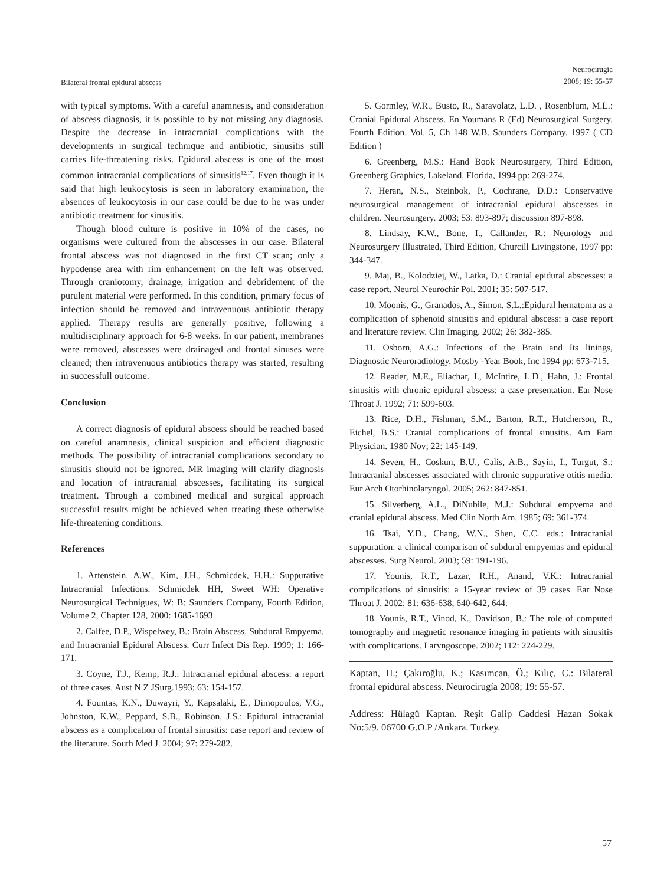Bilateral frontal epidural abscess
Neurocirugía
2008; 19: 55-57
with typical symptoms. With a careful anamnesis, and consideration of abscess diagnosis, it is possible to by not missing any diagnosis. Despite the decrease in intracranial complications with the developments in surgical technique and antibiotic, sinusitis still carries life-threatening risks. Epidural abscess is one of the most common intracranial complications of sinusitis<sup>12,17</sup>. Even though it is said that high leukocytosis is seen in laboratory examination, the absences of leukocytosis in our case could be due to he was under antibiotic treatment for sinusitis.
Though blood culture is positive in 10% of the cases, no organisms were cultured from the abscesses in our case. Bilateral frontal abscess was not diagnosed in the first CT scan; only a hypodense area with rim enhancement on the left was observed. Through craniotomy, drainage, irrigation and debridement of the purulent material were performed. In this condition, primary focus of infection should be removed and intravenuous antibiotic therapy applied. Therapy results are generally positive, following a multidisciplinary approach for 6-8 weeks. In our patient, membranes were removed, abscesses were drainaged and frontal sinuses were cleaned; then intravenuous antibiotics therapy was started, resulting in successfull outcome.
Conclusion
A correct diagnosis of epidural abscess should be reached based on careful anamnesis, clinical suspicion and efficient diagnostic methods. The possibility of intracranial complications secondary to sinusitis should not be ignored. MR imaging will clarify diagnosis and location of intracranial abscesses, facilitating its surgical treatment. Through a combined medical and surgical approach successful results might be achieved when treating these otherwise life-threatening conditions.
References
1. Artenstein, A.W., Kim, J.H., Schmicdek, H.H.: Suppurative Intracranial Infections. Schmicdek HH, Sweet WH: Operative Neurosurgical Technigues, W: B: Saunders Company, Fourth Edition, Volume 2, Chapter 128, 2000: 1685-1693
2. Calfee, D.P., Wispelwey, B.: Brain Abscess, Subdural Empyema, and Intracranial Epidural Abscess. Curr Infect Dis Rep. 1999; 1: 166-171.
3. Coyne, T.J., Kemp, R.J.: Intracranial epidural abscess: a report of three cases. Aust N Z JSurg.1993; 63: 154-157.
4. Fountas, K.N., Duwayri, Y., Kapsalaki, E., Dimopoulos, V.G., Johnston, K.W., Peppard, S.B., Robinson, J.S.: Epidural intracranial abscess as a complication of frontal sinusitis: case report and review of the literature. South Med J. 2004; 97: 279-282.
5. Gormley, W.R., Busto, R., Saravolatz, L.D. , Rosenblum, M.L.: Cranial Epidural Abscess. En Youmans R (Ed) Neurosurgical Surgery. Fourth Edition. Vol. 5, Ch 148 W.B. Saunders Company. 1997 ( CD Edition )
6. Greenberg, M.S.: Hand Book Neurosurgery, Third Edition, Greenberg Graphics, Lakeland, Florida, 1994 pp: 269-274.
7. Heran, N.S., Steinbok, P., Cochrane, D.D.: Conservative neurosurgical management of intracranial epidural abscesses in children. Neurosurgery. 2003; 53: 893-897; discussion 897-898.
8. Lindsay, K.W., Bone, I., Callander, R.: Neurology and Neurosurgery Illustrated, Third Edition, Churcill Livingstone, 1997 pp: 344-347.
9. Maj, B., Kolodziej, W., Latka, D.: Cranial epidural abscesses: a case report. Neurol Neurochir Pol. 2001; 35: 507-517.
10. Moonis, G., Granados, A., Simon, S.L.:Epidural hematoma as a complication of sphenoid sinusitis and epidural abscess: a case report and literature review. Clin Imaging. 2002; 26: 382-385.
11. Osborn, A.G.: Infections of the Brain and Its linings, Diagnostic Neuroradiology, Mosby -Year Book, Inc 1994 pp: 673-715.
12. Reader, M.E., Eliachar, I., McIntire, L.D., Hahn, J.: Frontal sinusitis with chronic epidural abscess: a case presentation. Ear Nose Throat J. 1992; 71: 599-603.
13. Rice, D.H., Fishman, S.M., Barton, R.T., Hutcherson, R., Eichel, B.S.: Cranial complications of frontal sinusitis. Am Fam Physician. 1980 Nov; 22: 145-149.
14. Seven, H., Coskun, B.U., Calis, A.B., Sayin, I., Turgut, S.: Intracranial abscesses associated with chronic suppurative otitis media. Eur Arch Otorhinolaryngol. 2005; 262: 847-851.
15. Silverberg, A.L., DiNubile, M.J.: Subdural empyema and cranial epidural abscess. Med Clin North Am. 1985; 69: 361-374.
16. Tsai, Y.D., Chang, W.N., Shen, C.C. eds.: Intracranial suppuration: a clinical comparison of subdural empyemas and epidural abscesses. Surg Neurol. 2003; 59: 191-196.
17. Younis, R.T., Lazar, R.H., Anand, V.K.: Intracranial complications of sinusitis: a 15-year review of 39 cases. Ear Nose Throat J. 2002; 81: 636-638, 640-642, 644.
18. Younis, R.T., Vinod, K., Davidson, B.: The role of computed tomography and magnetic resonance imaging in patients with sinusitis with complications. Laryngoscope. 2002; 112: 224-229.
Kaptan, H.; Çakıroğlu, K.; Kasımcan, Ö.; Kılıç, C.: Bilateral frontal epidural abscess. Neurocirugía 2008; 19: 55-57.
Address: Hülagü Kaptan. Reşit Galip Caddesi Hazan Sokak No:5/9. 06700 G.O.P /Ankara. Turkey.
57